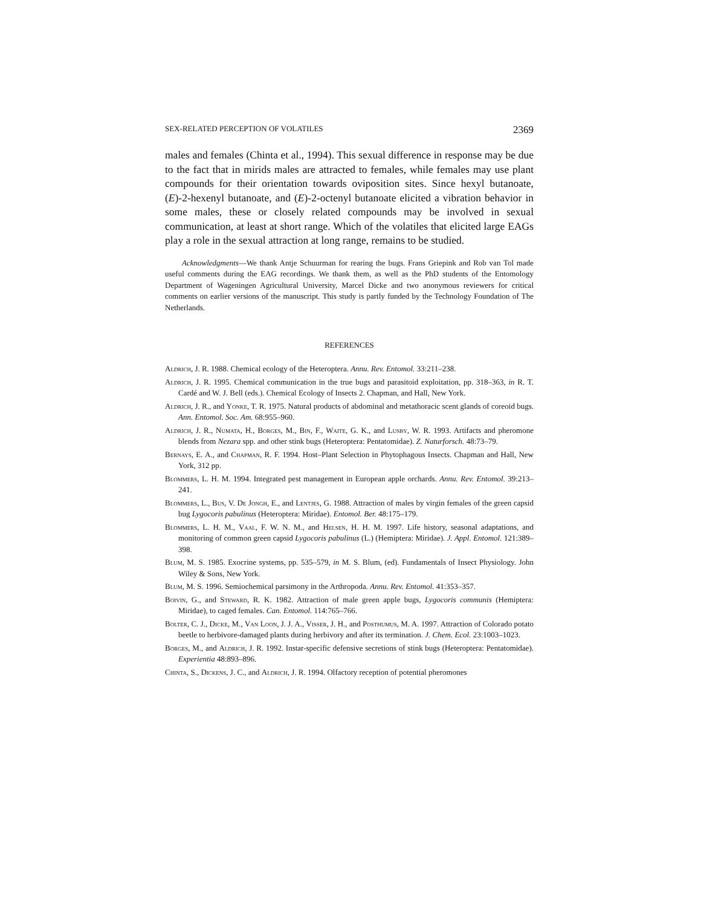SEX-RELATED PERCEPTION OF VOLATILES 2369
males and females (Chinta et al., 1994). This sexual difference in response may be due to the fact that in mirids males are attracted to females, while females may use plant compounds for their orientation towards oviposition sites. Since hexyl butanoate, (E)-2-hexenyl butanoate, and (E)-2-octenyl butanoate elicited a vibration behavior in some males, these or closely related compounds may be involved in sexual communication, at least at short range. Which of the volatiles that elicited large EAGs play a role in the sexual attraction at long range, remains to be studied.
Acknowledgments—We thank Antje Schuurman for rearing the bugs. Frans Griepink and Rob van Tol made useful comments during the EAG recordings. We thank them, as well as the PhD students of the Entomology Department of Wageningen Agricultural University, Marcel Dicke and two anonymous reviewers for critical comments on earlier versions of the manuscript. This study is partly funded by the Technology Foundation of The Netherlands.
REFERENCES
Aldrich, J. R. 1988. Chemical ecology of the Heteroptera. Annu. Rev. Entomol. 33:211–238.
Aldrich, J. R. 1995. Chemical communication in the true bugs and parasitoid exploitation, pp. 318–363, in R. T. Cardé and W. J. Bell (eds.). Chemical Ecology of Insects 2. Chapman, and Hall, New York.
Aldrich, J. R., and Yonke, T. R. 1975. Natural products of abdominal and metathoracic scent glands of coreoid bugs. Ann. Entomol. Soc. Am. 68:955–960.
Aldrich, J. R., Numata, H., Borges, M., Bin, F., Waite, G. K., and Lusby, W. R. 1993. Artifacts and pheromone blends from Nezara spp. and other stink bugs (Heteroptera: Pentatomidae). Z. Naturforsch. 48:73–79.
Bernays, E. A., and Chapman, R. F. 1994. Host–Plant Selection in Phytophagous Insects. Chapman and Hall, New York, 312 pp.
Blommers, L. H. M. 1994. Integrated pest management in European apple orchards. Annu. Rev. Entomol. 39:213–241.
Blommers, L., Bus, V. De Jongh, E., and Lentjes, G. 1988. Attraction of males by virgin females of the green capsid bug Lygocoris pabulinus (Heteroptera: Miridae). Entomol. Ber. 48:175–179.
Blommers, L. H. M., Vaal, F. W. N. M., and Helsen, H. H. M. 1997. Life history, seasonal adaptations, and monitoring of common green capsid Lygocoris pabulinus (L.) (Hemiptera: Miridae). J. Appl. Entomol. 121:389–398.
Blum, M. S. 1985. Exocrine systems, pp. 535–579, in M. S. Blum, (ed). Fundamentals of Insect Physiology. John Wiley & Sons, New York.
Blum, M. S. 1996. Semiochemical parsimony in the Arthropoda. Annu. Rev. Entomol. 41:353–357.
Boivin, G., and Steward, R. K. 1982. Attraction of male green apple bugs, Lygocoris communis (Hemiptera: Miridae), to caged females. Can. Entomol. 114:765–766.
Bolter, C. J., Dicke, M., Van Loon, J. J. A., Visser, J. H., and Posthumus, M. A. 1997. Attraction of Colorado potato beetle to herbivore-damaged plants during herbivory and after its termination. J. Chem. Ecol. 23:1003–1023.
Borges, M., and Aldrich, J. R. 1992. Instar-specific defensive secretions of stink bugs (Heteroptera: Pentatomidae). Experientia 48:893–896.
Chinta, S., Dickens, J. C., and Aldrich, J. R. 1994. Olfactory reception of potential pheromones